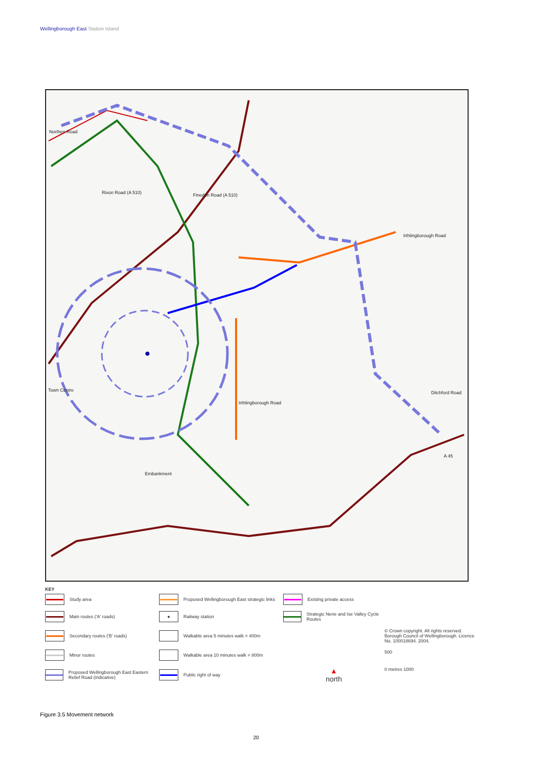Wellingborough East Station Island
Northen Road
Irthlingborough Road
Town Centre
A 45
Rixon Road (A 510)
Finedon Road (A 510)
Embankment
Ditchford Road
Irthlingborough Road
KEY
Study area
Proposed Wellingborough East strategic links
Existing private access
Main routes ('A' roads)
● Railway station
Strategic Nene and Ise Valley Cycle Routes
Secondary routes ('B' roads)
Walkable area 5 minutes walk = 400m
© Crown copyright. All rights reserved. Borough Council of Wellingborough. Licence No. 100018694. 2004.
Minor routes
Walkable area 10 minutes walk = 800m
500
Proposed Wellingborough East Eastern Relief Road (indicative)
Public right of way
▲
north
0 metres 1000
Figure 3.5 Movement network
20